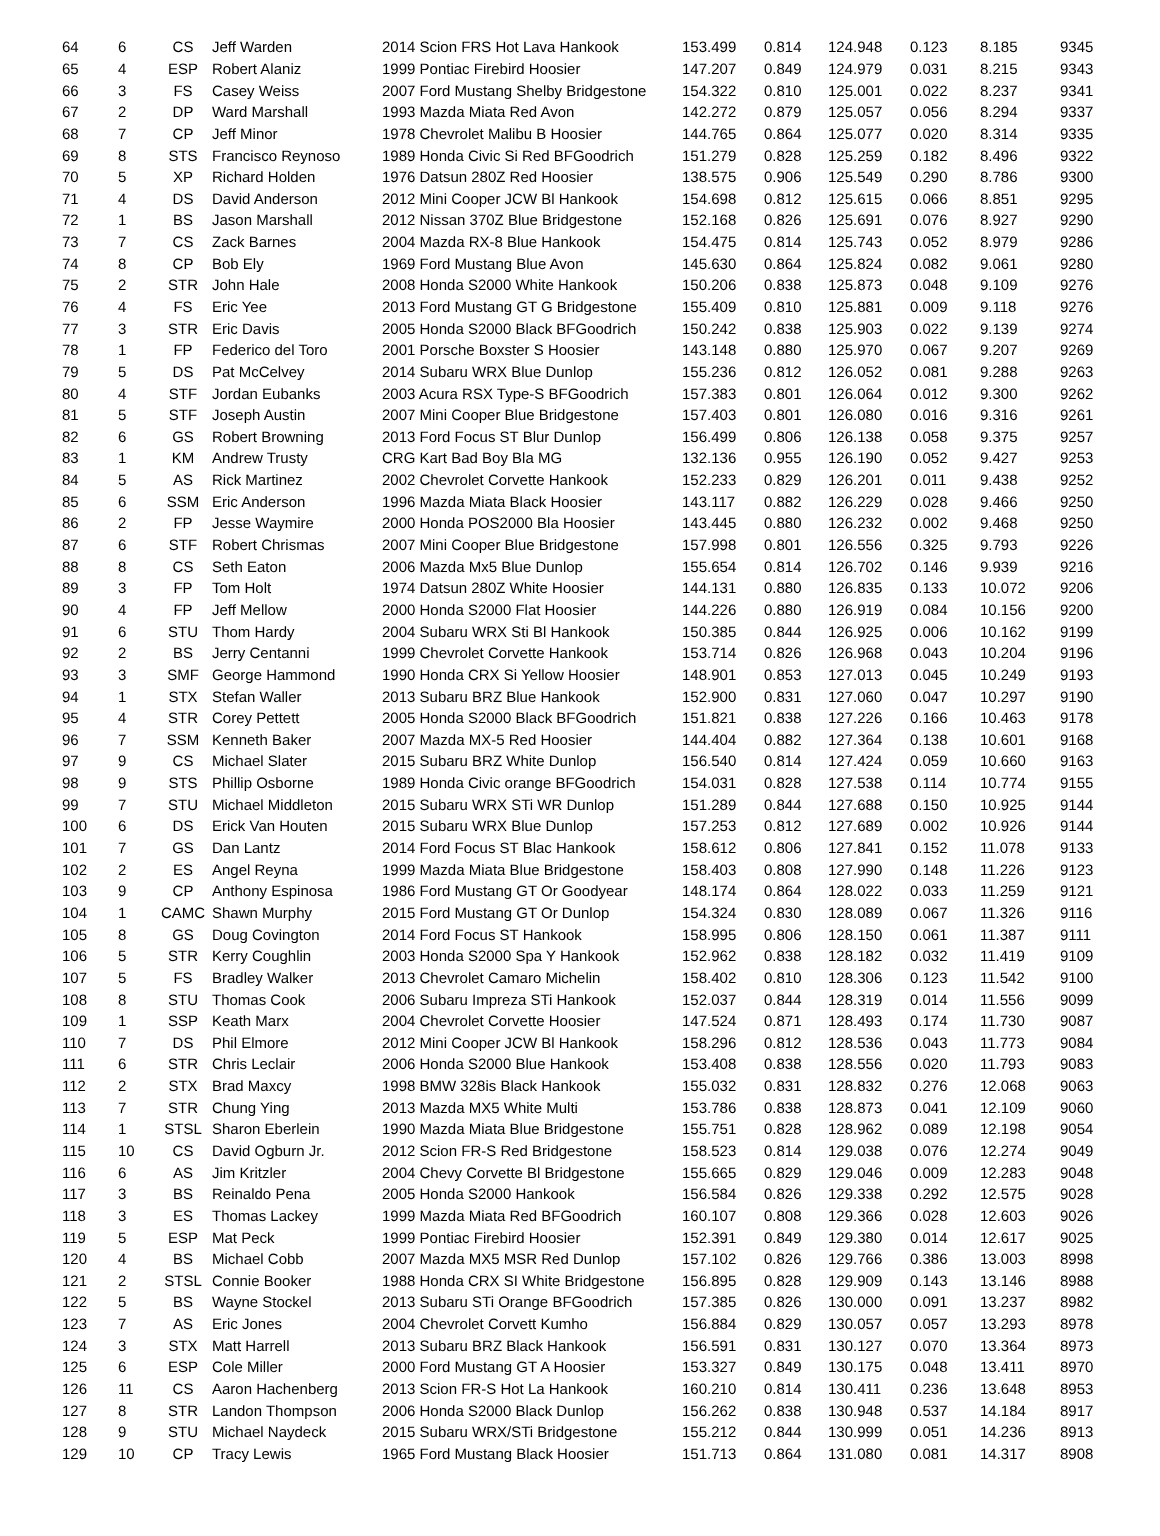| 64 | 6 | CS | Jeff Warden | 2014 Scion FRS Hot Lava Hankook | 153.499 | 0.814 | 124.948 | 0.123 | 8.185 | 9345 |
| 65 | 4 | ESP | Robert Alaniz | 1999 Pontiac Firebird Hoosier | 147.207 | 0.849 | 124.979 | 0.031 | 8.215 | 9343 |
| 66 | 3 | FS | Casey Weiss | 2007 Ford Mustang Shelby Bridgestone | 154.322 | 0.810 | 125.001 | 0.022 | 8.237 | 9341 |
| 67 | 2 | DP | Ward Marshall | 1993 Mazda Miata Red Avon | 142.272 | 0.879 | 125.057 | 0.056 | 8.294 | 9337 |
| 68 | 7 | CP | Jeff Minor | 1978 Chevrolet Malibu B Hoosier | 144.765 | 0.864 | 125.077 | 0.020 | 8.314 | 9335 |
| 69 | 8 | STS | Francisco Reynoso | 1989 Honda Civic Si Red BFGoodrich | 151.279 | 0.828 | 125.259 | 0.182 | 8.496 | 9322 |
| 70 | 5 | XP | Richard Holden | 1976 Datsun 280Z Red Hoosier | 138.575 | 0.906 | 125.549 | 0.290 | 8.786 | 9300 |
| 71 | 4 | DS | David Anderson | 2012 Mini Cooper JCW Bl Hankook | 154.698 | 0.812 | 125.615 | 0.066 | 8.851 | 9295 |
| 72 | 1 | BS | Jason Marshall | 2012 Nissan 370Z Blue Bridgestone | 152.168 | 0.826 | 125.691 | 0.076 | 8.927 | 9290 |
| 73 | 7 | CS | Zack Barnes | 2004 Mazda RX-8 Blue Hankook | 154.475 | 0.814 | 125.743 | 0.052 | 8.979 | 9286 |
| 74 | 8 | CP | Bob Ely | 1969 Ford Mustang Blue Avon | 145.630 | 0.864 | 125.824 | 0.082 | 9.061 | 9280 |
| 75 | 2 | STR | John Hale | 2008 Honda S2000 White Hankook | 150.206 | 0.838 | 125.873 | 0.048 | 9.109 | 9276 |
| 76 | 4 | FS | Eric Yee | 2013 Ford Mustang GT G Bridgestone | 155.409 | 0.810 | 125.881 | 0.009 | 9.118 | 9276 |
| 77 | 3 | STR | Eric Davis | 2005 Honda S2000 Black BFGoodrich | 150.242 | 0.838 | 125.903 | 0.022 | 9.139 | 9274 |
| 78 | 1 | FP | Federico del Toro | 2001 Porsche Boxster S Hoosier | 143.148 | 0.880 | 125.970 | 0.067 | 9.207 | 9269 |
| 79 | 5 | DS | Pat McCelvey | 2014 Subaru WRX Blue Dunlop | 155.236 | 0.812 | 126.052 | 0.081 | 9.288 | 9263 |
| 80 | 4 | STF | Jordan Eubanks | 2003 Acura RSX Type-S BFGoodrich | 157.383 | 0.801 | 126.064 | 0.012 | 9.300 | 9262 |
| 81 | 5 | STF | Joseph Austin | 2007 Mini Cooper Blue Bridgestone | 157.403 | 0.801 | 126.080 | 0.016 | 9.316 | 9261 |
| 82 | 6 | GS | Robert Browning | 2013 Ford Focus ST Blur Dunlop | 156.499 | 0.806 | 126.138 | 0.058 | 9.375 | 9257 |
| 83 | 1 | KM | Andrew Trusty | CRG Kart Bad Boy Bla MG | 132.136 | 0.955 | 126.190 | 0.052 | 9.427 | 9253 |
| 84 | 5 | AS | Rick Martinez | 2002 Chevrolet Corvette Hankook | 152.233 | 0.829 | 126.201 | 0.011 | 9.438 | 9252 |
| 85 | 6 | SSM | Eric Anderson | 1996 Mazda Miata Black Hoosier | 143.117 | 0.882 | 126.229 | 0.028 | 9.466 | 9250 |
| 86 | 2 | FP | Jesse Waymire | 2000 Honda POS2000 Bla Hoosier | 143.445 | 0.880 | 126.232 | 0.002 | 9.468 | 9250 |
| 87 | 6 | STF | Robert Chrismas | 2007 Mini Cooper Blue Bridgestone | 157.998 | 0.801 | 126.556 | 0.325 | 9.793 | 9226 |
| 88 | 8 | CS | Seth Eaton | 2006 Mazda Mx5 Blue Dunlop | 155.654 | 0.814 | 126.702 | 0.146 | 9.939 | 9216 |
| 89 | 3 | FP | Tom Holt | 1974 Datsun 280Z White Hoosier | 144.131 | 0.880 | 126.835 | 0.133 | 10.072 | 9206 |
| 90 | 4 | FP | Jeff Mellow | 2000 Honda S2000 Flat Hoosier | 144.226 | 0.880 | 126.919 | 0.084 | 10.156 | 9200 |
| 91 | 6 | STU | Thom Hardy | 2004 Subaru WRX Sti Bl Hankook | 150.385 | 0.844 | 126.925 | 0.006 | 10.162 | 9199 |
| 92 | 2 | BS | Jerry Centanni | 1999 Chevrolet Corvette Hankook | 153.714 | 0.826 | 126.968 | 0.043 | 10.204 | 9196 |
| 93 | 3 | SMF | George Hammond | 1990 Honda CRX Si Yellow Hoosier | 148.901 | 0.853 | 127.013 | 0.045 | 10.249 | 9193 |
| 94 | 1 | STX | Stefan Waller | 2013 Subaru BRZ Blue Hankook | 152.900 | 0.831 | 127.060 | 0.047 | 10.297 | 9190 |
| 95 | 4 | STR | Corey Pettett | 2005 Honda S2000 Black BFGoodrich | 151.821 | 0.838 | 127.226 | 0.166 | 10.463 | 9178 |
| 96 | 7 | SSM | Kenneth Baker | 2007 Mazda MX-5 Red Hoosier | 144.404 | 0.882 | 127.364 | 0.138 | 10.601 | 9168 |
| 97 | 9 | CS | Michael Slater | 2015 Subaru BRZ White Dunlop | 156.540 | 0.814 | 127.424 | 0.059 | 10.660 | 9163 |
| 98 | 9 | STS | Phillip Osborne | 1989 Honda Civic orange BFGoodrich | 154.031 | 0.828 | 127.538 | 0.114 | 10.774 | 9155 |
| 99 | 7 | STU | Michael Middleton | 2015 Subaru WRX STi WR Dunlop | 151.289 | 0.844 | 127.688 | 0.150 | 10.925 | 9144 |
| 100 | 6 | DS | Erick Van Houten | 2015 Subaru WRX Blue Dunlop | 157.253 | 0.812 | 127.689 | 0.002 | 10.926 | 9144 |
| 101 | 7 | GS | Dan Lantz | 2014 Ford Focus ST Blac Hankook | 158.612 | 0.806 | 127.841 | 0.152 | 11.078 | 9133 |
| 102 | 2 | ES | Angel Reyna | 1999 Mazda Miata Blue Bridgestone | 158.403 | 0.808 | 127.990 | 0.148 | 11.226 | 9123 |
| 103 | 9 | CP | Anthony Espinosa | 1986 Ford Mustang GT Or Goodyear | 148.174 | 0.864 | 128.022 | 0.033 | 11.259 | 9121 |
| 104 | 1 | CAMC | Shawn Murphy | 2015 Ford Mustang GT Or Dunlop | 154.324 | 0.830 | 128.089 | 0.067 | 11.326 | 9116 |
| 105 | 8 | GS | Doug Covington | 2014 Ford Focus ST Hankook | 158.995 | 0.806 | 128.150 | 0.061 | 11.387 | 9111 |
| 106 | 5 | STR | Kerry Coughlin | 2003 Honda S2000 Spa Y Hankook | 152.962 | 0.838 | 128.182 | 0.032 | 11.419 | 9109 |
| 107 | 5 | FS | Bradley Walker | 2013 Chevrolet Camaro Michelin | 158.402 | 0.810 | 128.306 | 0.123 | 11.542 | 9100 |
| 108 | 8 | STU | Thomas Cook | 2006 Subaru Impreza STi Hankook | 152.037 | 0.844 | 128.319 | 0.014 | 11.556 | 9099 |
| 109 | 1 | SSP | Keath Marx | 2004 Chevrolet Corvette Hoosier | 147.524 | 0.871 | 128.493 | 0.174 | 11.730 | 9087 |
| 110 | 7 | DS | Phil Elmore | 2012 Mini Cooper JCW Bl Hankook | 158.296 | 0.812 | 128.536 | 0.043 | 11.773 | 9084 |
| 111 | 6 | STR | Chris Leclair | 2006 Honda S2000 Blue Hankook | 153.408 | 0.838 | 128.556 | 0.020 | 11.793 | 9083 |
| 112 | 2 | STX | Brad Maxcy | 1998 BMW 328is Black Hankook | 155.032 | 0.831 | 128.832 | 0.276 | 12.068 | 9063 |
| 113 | 7 | STR | Chung Ying | 2013 Mazda MX5 White Multi | 153.786 | 0.838 | 128.873 | 0.041 | 12.109 | 9060 |
| 114 | 1 | STSL | Sharon Eberlein | 1990 Mazda Miata Blue Bridgestone | 155.751 | 0.828 | 128.962 | 0.089 | 12.198 | 9054 |
| 115 | 10 | CS | David Ogburn Jr. | 2012 Scion FR-S Red Bridgestone | 158.523 | 0.814 | 129.038 | 0.076 | 12.274 | 9049 |
| 116 | 6 | AS | Jim Kritzler | 2004 Chevy Corvette Bl Bridgestone | 155.665 | 0.829 | 129.046 | 0.009 | 12.283 | 9048 |
| 117 | 3 | BS | Reinaldo Pena | 2005 Honda S2000 Hankook | 156.584 | 0.826 | 129.338 | 0.292 | 12.575 | 9028 |
| 118 | 3 | ES | Thomas Lackey | 1999 Mazda Miata Red BFGoodrich | 160.107 | 0.808 | 129.366 | 0.028 | 12.603 | 9026 |
| 119 | 5 | ESP | Mat Peck | 1999 Pontiac Firebird Hoosier | 152.391 | 0.849 | 129.380 | 0.014 | 12.617 | 9025 |
| 120 | 4 | BS | Michael Cobb | 2007 Mazda MX5 MSR Red Dunlop | 157.102 | 0.826 | 129.766 | 0.386 | 13.003 | 8998 |
| 121 | 2 | STSL | Connie Booker | 1988 Honda CRX SI White Bridgestone | 156.895 | 0.828 | 129.909 | 0.143 | 13.146 | 8988 |
| 122 | 5 | BS | Wayne Stockel | 2013 Subaru STi Orange BFGoodrich | 157.385 | 0.826 | 130.000 | 0.091 | 13.237 | 8982 |
| 123 | 7 | AS | Eric Jones | 2004 Chevrolet Corvett Kumho | 156.884 | 0.829 | 130.057 | 0.057 | 13.293 | 8978 |
| 124 | 3 | STX | Matt Harrell | 2013 Subaru BRZ Black Hankook | 156.591 | 0.831 | 130.127 | 0.070 | 13.364 | 8973 |
| 125 | 6 | ESP | Cole Miller | 2000 Ford Mustang GT A Hoosier | 153.327 | 0.849 | 130.175 | 0.048 | 13.411 | 8970 |
| 126 | 11 | CS | Aaron Hachenberg | 2013 Scion FR-S Hot La Hankook | 160.210 | 0.814 | 130.411 | 0.236 | 13.648 | 8953 |
| 127 | 8 | STR | Landon Thompson | 2006 Honda S2000 Black Dunlop | 156.262 | 0.838 | 130.948 | 0.537 | 14.184 | 8917 |
| 128 | 9 | STU | Michael Naydeck | 2015 Subaru WRX/STi Bridgestone | 155.212 | 0.844 | 130.999 | 0.051 | 14.236 | 8913 |
| 129 | 10 | CP | Tracy Lewis | 1965 Ford Mustang Black Hoosier | 151.713 | 0.864 | 131.080 | 0.081 | 14.317 | 8908 |